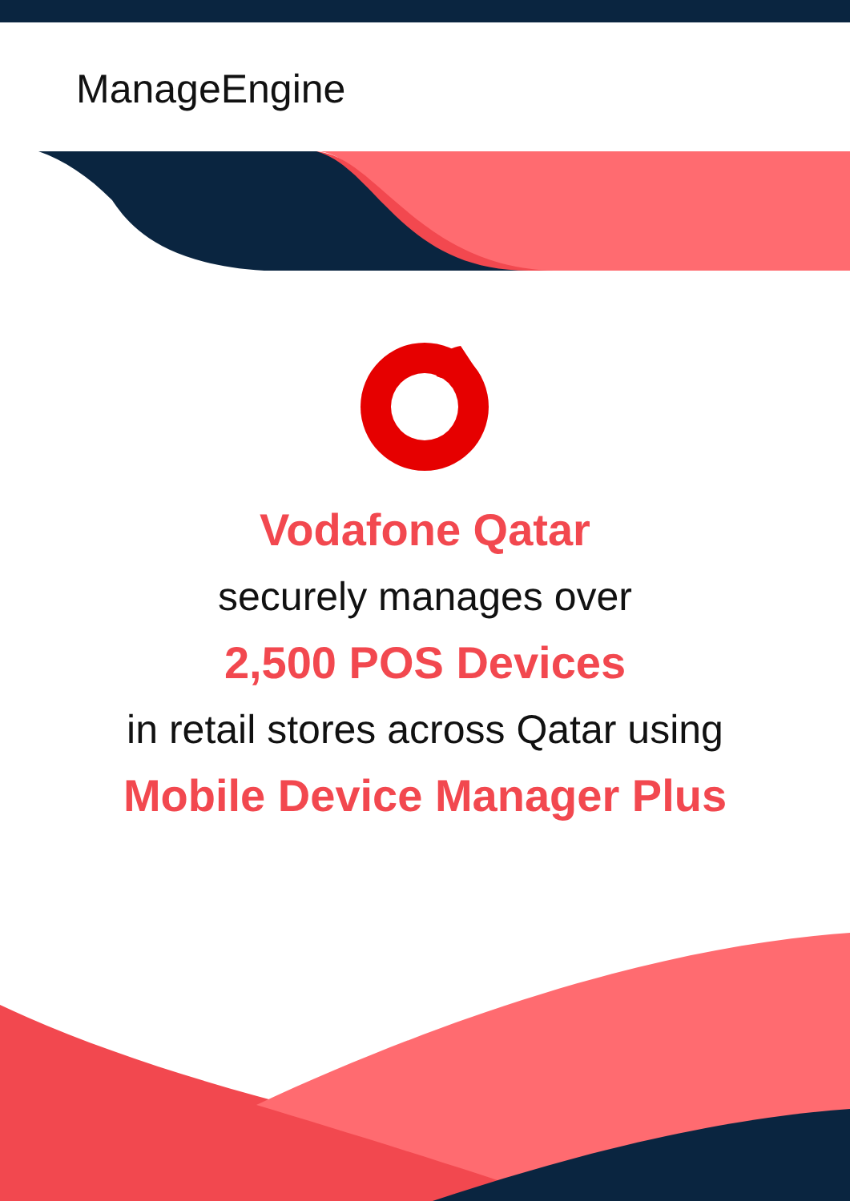ManageEngine
Vodafone Qatar
securely manages over
2,500 POS Devices
in retail stores across Qatar using
Mobile Device Manager Plus